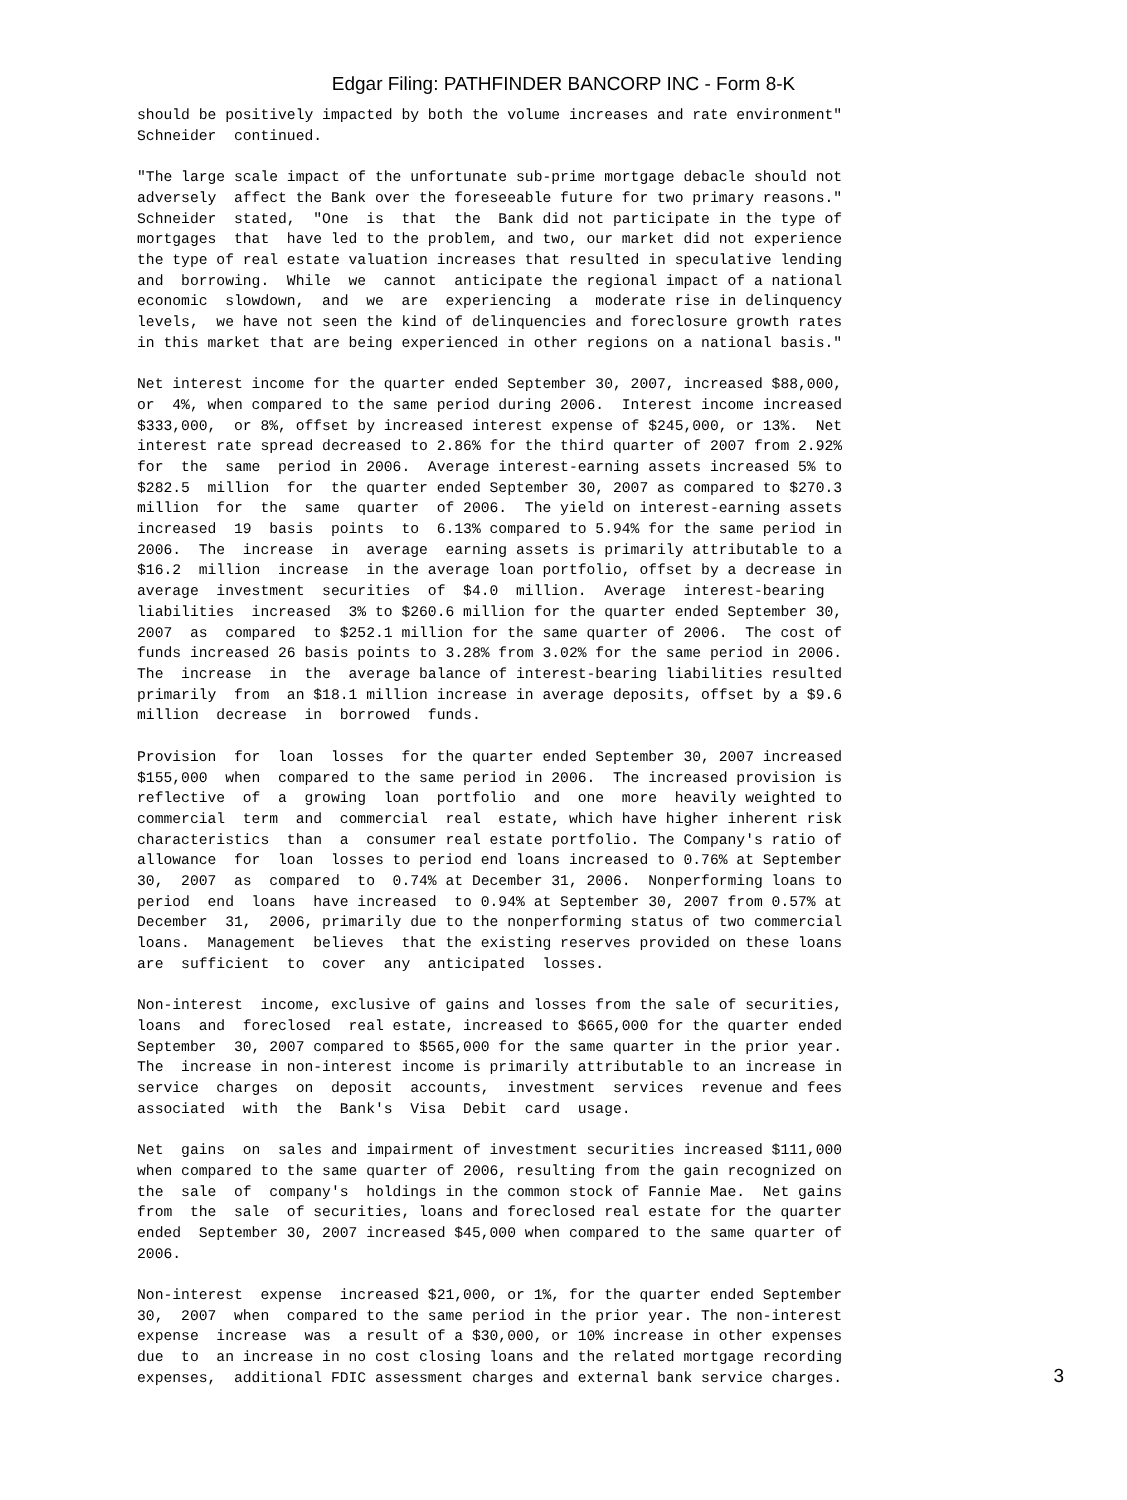Edgar Filing: PATHFINDER BANCORP INC - Form 8-K
should be positively impacted by both the volume increases and rate environment"
Schneider  continued.

"The large scale impact of the unfortunate sub-prime mortgage debacle should not
adversely  affect the Bank over the foreseeable future for two primary reasons."
Schneider  stated,  "One  is  that  the  Bank did not participate in the type of
mortgages  that  have led to the problem, and two, our market did not experience
the type of real estate valuation increases that resulted in speculative lending
and  borrowing.  While  we  cannot  anticipate the regional impact of a national
economic  slowdown,  and  we  are  experiencing  a  moderate rise in delinquency
levels,  we have not seen the kind of delinquencies and foreclosure growth rates
in this market that are being experienced in other regions on a national basis."

Net interest income for the quarter ended September 30, 2007, increased $88,000,
or  4%, when compared to the same period during 2006.  Interest income increased
$333,000,  or 8%, offset by increased interest expense of $245,000, or 13%.  Net
interest rate spread decreased to 2.86% for the third quarter of 2007 from 2.92%
for  the  same  period in 2006.  Average interest-earning assets increased 5% to
$282.5  million  for  the quarter ended September 30, 2007 as compared to $270.3
million  for  the  same  quarter  of 2006.  The yield on interest-earning assets
increased  19  basis  points  to  6.13% compared to 5.94% for the same period in
2006.  The  increase  in  average  earning assets is primarily attributable to a
$16.2  million  increase  in the average loan portfolio, offset by a decrease in
average  investment  securities  of  $4.0  million.  Average  interest-bearing
liabilities  increased  3% to $260.6 million for the quarter ended September 30,
2007  as  compared  to $252.1 million for the same quarter of 2006.  The cost of
funds increased 26 basis points to 3.28% from 3.02% for the same period in 2006.
The  increase  in  the  average balance of interest-bearing liabilities resulted
primarily  from  an $18.1 million increase in average deposits, offset by a $9.6
million  decrease  in  borrowed  funds.

Provision  for  loan  losses  for the quarter ended September 30, 2007 increased
$155,000  when  compared to the same period in 2006.  The increased provision is
reflective  of  a  growing  loan  portfolio  and  one  more  heavily weighted to
commercial  term  and  commercial  real  estate, which have higher inherent risk
characteristics  than  a  consumer real estate portfolio. The Company's ratio of
allowance  for  loan  losses to period end loans increased to 0.76% at September
30,  2007  as  compared  to  0.74% at December 31, 2006.  Nonperforming loans to
period  end  loans  have increased  to 0.94% at September 30, 2007 from 0.57% at
December  31,  2006, primarily due to the nonperforming status of two commercial
loans.  Management  believes  that the existing reserves provided on these loans
are  sufficient  to  cover  any  anticipated  losses.

Non-interest  income, exclusive of gains and losses from the sale of securities,
loans  and  foreclosed  real estate, increased to $665,000 for the quarter ended
September  30, 2007 compared to $565,000 for the same quarter in the prior year.
The  increase in non-interest income is primarily attributable to an increase in
service  charges  on  deposit  accounts,  investment  services  revenue and fees
associated  with  the  Bank's  Visa  Debit  card  usage.

Net  gains  on  sales and impairment of investment securities increased $111,000
when compared to the same quarter of 2006, resulting from the gain recognized on
the  sale  of  company's  holdings in the common stock of Fannie Mae.  Net gains
from  the  sale  of securities, loans and foreclosed real estate for the quarter
ended  September 30, 2007 increased $45,000 when compared to the same quarter of
2006.

Non-interest  expense  increased $21,000, or 1%, for the quarter ended September
30,  2007  when  compared to the same period in the prior year. The non-interest
expense  increase  was  a result of a $30,000, or 10% increase in other expenses
due  to  an increase in no cost closing loans and the related mortgage recording
expenses,  additional FDIC assessment charges and external bank service charges.
3